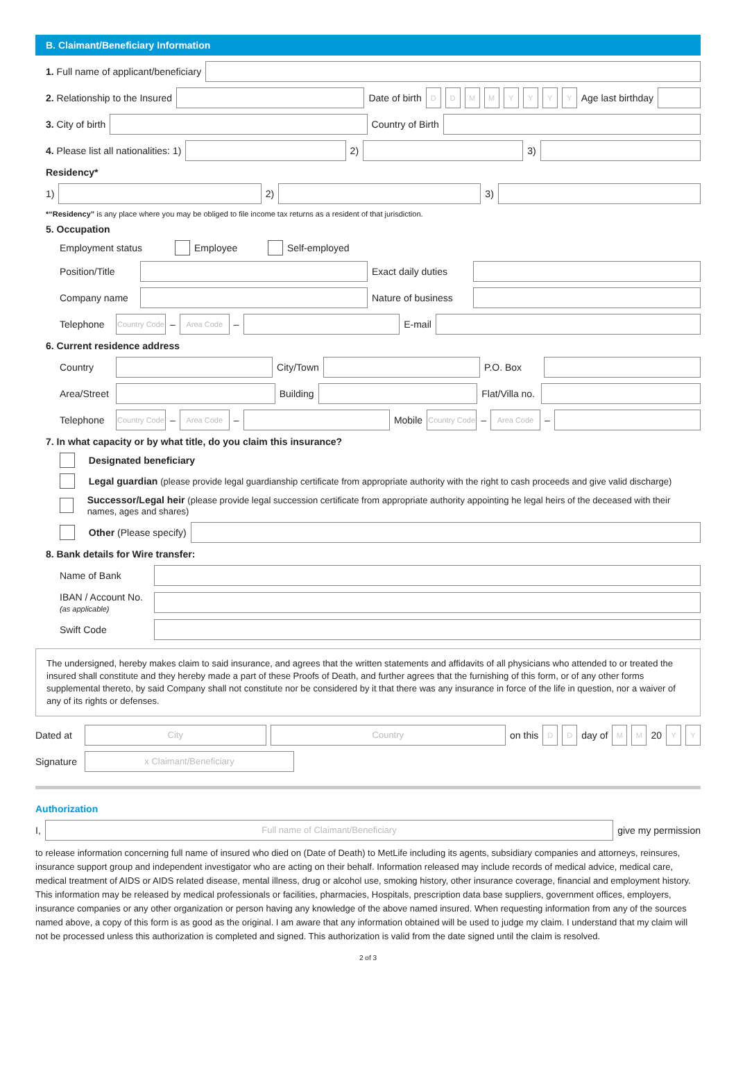B. Claimant/Beneficiary Information
1. Full name of applicant/beneficiary
2. Relationship to the Insured Date of birth
D D M M Y Y Y Y
Age last birthday
3. City of birth Country of Birth
4. Please list all nationalities: 1)
2) 3)
Residency*
1) 2) 3)
*“Residency” is any place where you may be obliged to file income tax returns as a resident of that jurisdiction.
5. Occupation
Employment status Employee Self-employed
Position/Title
Exact daily duties
Company name
Nature of business
Telephone
Country Code
–
Area Code
–
E-mail
6. Current residence address
Country City/Town P.O. Box
Area/Street
Building
Flat/Villa no.
Telephone
Country Code
–
Area Code
–
Mobile
Country Code
–
Area Code
–
7. In what capacity or by what title, do you claim this insurance?
Designated beneficiary
Legal guardian (please provide legal guardianship certificate from appropriate authority with the right to cash proceeds and give valid discharge)
Successor/Legal heir (please provide legal succession certificate from appropriate authority appointing he legal heirs of the deceased with their names, ages and shares)
Other (Please specify)
8. Bank details for Wire transfer:
Name of Bank
IBAN / Account No.
(as applicable)
Swift Code
The undersigned, hereby makes claim to said insurance, and agrees that the written statements and affidavits of all physicians who attended to or treated the insured shall constitute and they hereby made a part of these Proofs of Death, and further agrees that the furnishing of this form, or of any other forms supplemental thereto, by said Company shall not constitute nor be considered by it that there was any insurance in force of the life in question, nor a waiver of any of its rights or defenses.
Dated at
City Country
on this
D D
day of
M M
20
Y Y
Signature
x Claimant/Beneficiary
Authorization
I,
Full name of Claimant/Beneficiary
give my permission
to release information concerning full name of insured who died on (Date of Death) to MetLife including its agents, subsidiary companies and attorneys, reinsures, insurance support group and independent investigator who are acting on their behalf. Information released may include records of medical advice, medical care, medical treatment of AIDS or AIDS related disease, mental illness, drug or alcohol use, smoking history, other insurance coverage, financial and employment history. This information may be released by medical professionals or facilities, pharmacies, Hospitals, prescription data base suppliers, government offices, employers, insurance companies or any other organization or person having any knowledge of the above named insured. When requesting information from any of the sources named above, a copy of this form is as good as the original. I am aware that any information obtained will be used to judge my claim. I understand that my claim will not be processed unless this authorization is completed and signed. This authorization is valid from the date signed until the claim is resolved.
2 of 3